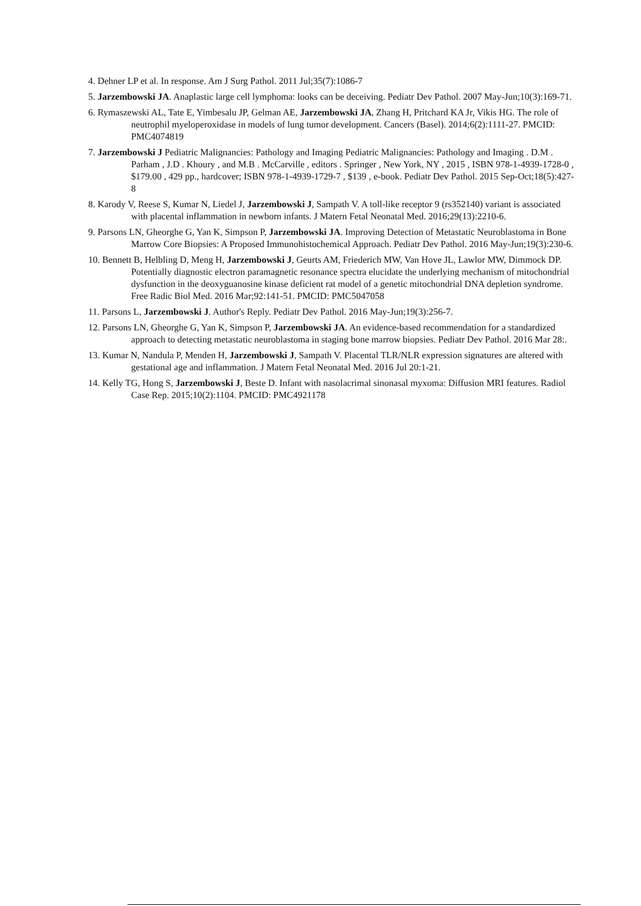4. Dehner LP et al. In response. Am J Surg Pathol. 2011 Jul;35(7):1086-7
5. Jarzembowski JA. Anaplastic large cell lymphoma: looks can be deceiving. Pediatr Dev Pathol. 2007 May-Jun;10(3):169-71.
6. Rymaszewski AL, Tate E, Yimbesalu JP, Gelman AE, Jarzembowski JA, Zhang H, Pritchard KA Jr, Vikis HG. The role of neutrophil myeloperoxidase in models of lung tumor development. Cancers (Basel). 2014;6(2):1111-27. PMCID: PMC4074819
7. Jarzembowski J Pediatric Malignancies: Pathology and Imaging Pediatric Malignancies: Pathology and Imaging . D.M . Parham , J.D . Khoury , and M.B . McCarville , editors . Springer , New York, NY , 2015 , ISBN 978-1-4939-1728-0 , $179.00 , 429 pp., hardcover; ISBN 978-1-4939-1729-7 , $139 , e-book. Pediatr Dev Pathol. 2015 Sep-Oct;18(5):427-8
8. Karody V, Reese S, Kumar N, Liedel J, Jarzembowski J, Sampath V. A toll-like receptor 9 (rs352140) variant is associated with placental inflammation in newborn infants. J Matern Fetal Neonatal Med. 2016;29(13):2210-6.
9. Parsons LN, Gheorghe G, Yan K, Simpson P, Jarzembowski JA. Improving Detection of Metastatic Neuroblastoma in Bone Marrow Core Biopsies: A Proposed Immunohistochemical Approach. Pediatr Dev Pathol. 2016 May-Jun;19(3):230-6.
10. Bennett B, Helbling D, Meng H, Jarzembowski J, Geurts AM, Friederich MW, Van Hove JL, Lawlor MW, Dimmock DP. Potentially diagnostic electron paramagnetic resonance spectra elucidate the underlying mechanism of mitochondrial dysfunction in the deoxyguanosine kinase deficient rat model of a genetic mitochondrial DNA depletion syndrome. Free Radic Biol Med. 2016 Mar;92:141-51. PMCID: PMC5047058
11. Parsons L, Jarzembowski J. Author's Reply. Pediatr Dev Pathol. 2016 May-Jun;19(3):256-7.
12. Parsons LN, Gheorghe G, Yan K, Simpson P, Jarzembowski JA. An evidence-based recommendation for a standardized approach to detecting metastatic neuroblastoma in staging bone marrow biopsies. Pediatr Dev Pathol. 2016 Mar 28:.
13. Kumar N, Nandula P, Menden H, Jarzembowski J, Sampath V. Placental TLR/NLR expression signatures are altered with gestational age and inflammation. J Matern Fetal Neonatal Med. 2016 Jul 20:1-21.
14. Kelly TG, Hong S, Jarzembowski J, Beste D. Infant with nasolacrimal sinonasal myxoma: Diffusion MRI features. Radiol Case Rep. 2015;10(2):1104. PMCID: PMC4921178